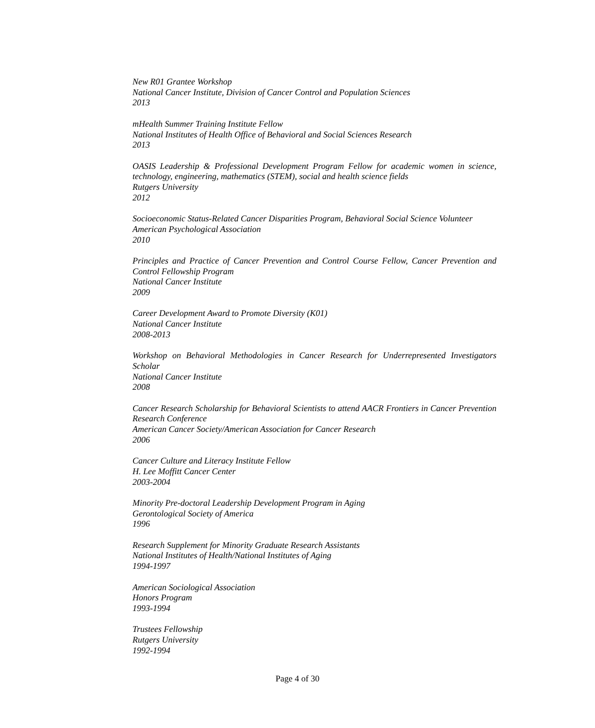New R01 Grantee Workshop
National Cancer Institute, Division of Cancer Control and Population Sciences
2013
mHealth Summer Training Institute Fellow
National Institutes of Health Office of Behavioral and Social Sciences Research
2013
OASIS Leadership & Professional Development Program Fellow for academic women in science, technology, engineering, mathematics (STEM), social and health science fields
Rutgers University
2012
Socioeconomic Status-Related Cancer Disparities Program, Behavioral Social Science Volunteer
American Psychological Association
2010
Principles and Practice of Cancer Prevention and Control Course Fellow, Cancer Prevention and Control Fellowship Program
National Cancer Institute
2009
Career Development Award to Promote Diversity (K01)
National Cancer Institute
2008-2013
Workshop on Behavioral Methodologies in Cancer Research for Underrepresented Investigators Scholar
National Cancer Institute
2008
Cancer Research Scholarship for Behavioral Scientists to attend AACR Frontiers in Cancer Prevention Research Conference
American Cancer Society/American Association for Cancer Research
2006
Cancer Culture and Literacy Institute Fellow
H. Lee Moffitt Cancer Center
2003-2004
Minority Pre-doctoral Leadership Development Program in Aging
Gerontological Society of America
1996
Research Supplement for Minority Graduate Research Assistants
National Institutes of Health/National Institutes of Aging
1994-1997
American Sociological Association
Honors Program
1993-1994
Trustees Fellowship
Rutgers University
1992-1994
Page 4 of 30